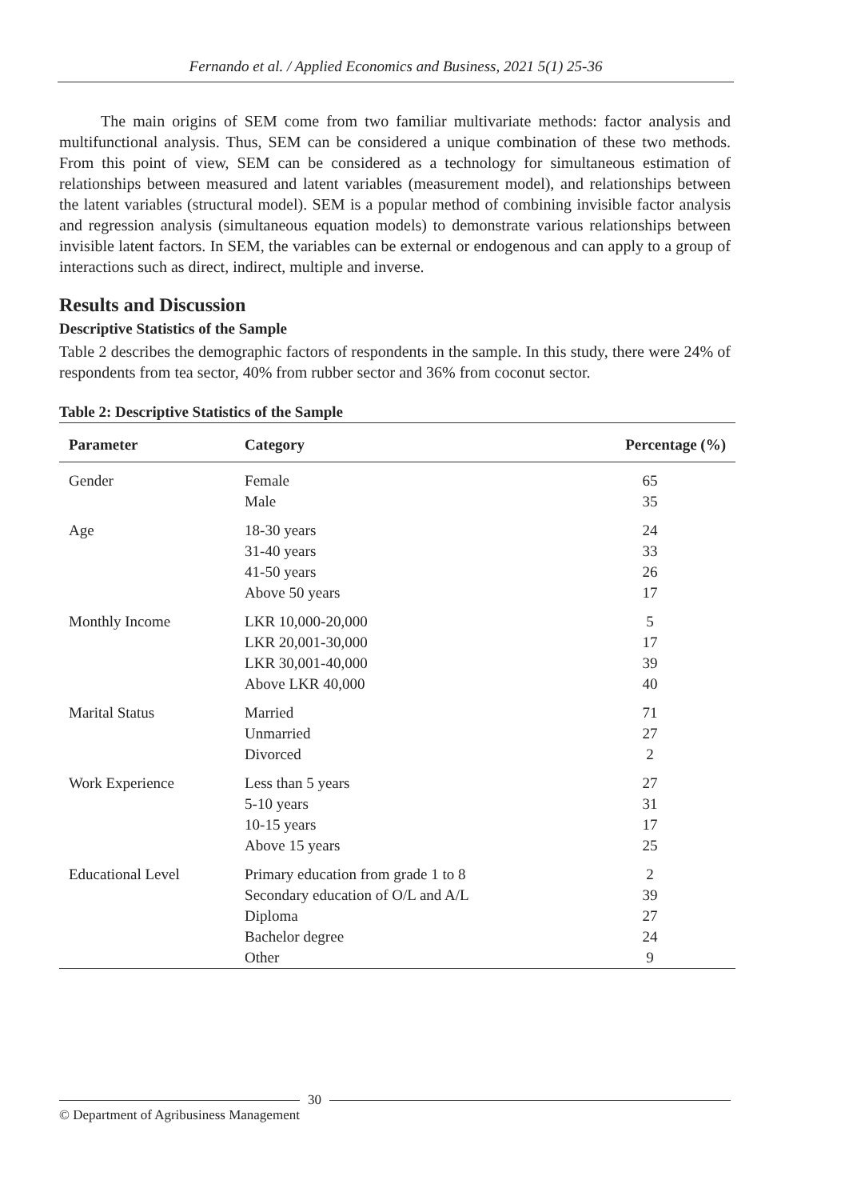Fernando et al. / Applied Economics and Business, 2021 5(1) 25-36
The main origins of SEM come from two familiar multivariate methods: factor analysis and multifunctional analysis. Thus, SEM can be considered a unique combination of these two methods. From this point of view, SEM can be considered as a technology for simultaneous estimation of relationships between measured and latent variables (measurement model), and relationships between the latent variables (structural model). SEM is a popular method of combining invisible factor analysis and regression analysis (simultaneous equation models) to demonstrate various relationships between invisible latent factors. In SEM, the variables can be external or endogenous and can apply to a group of interactions such as direct, indirect, multiple and inverse.
Results and Discussion
Descriptive Statistics of the Sample
Table 2 describes the demographic factors of respondents in the sample. In this study, there were 24% of respondents from tea sector, 40% from rubber sector and 36% from coconut sector.
Table 2: Descriptive Statistics of the Sample
| Parameter | Category | Percentage (%) |
| --- | --- | --- |
| Gender | Female Male | 65 35 |
| Age | 18-30 years 31-40 years 41-50 years Above 50 years | 24 33 26 17 |
| Monthly Income | LKR 10,000-20,000 LKR 20,001-30,000 LKR 30,001-40,000 Above LKR 40,000 | 5 17 39 40 |
| Marital Status | Married Unmarried Divorced | 71 27 2 |
| Work Experience | Less than 5 years 5-10 years 10-15 years Above 15 years | 27 31 17 25 |
| Educational Level | Primary education from grade 1 to 8 Secondary education of O/L and A/L Diploma Bachelor degree Other | 2 39 27 24 9 |
© Department of Agribusiness Management 30